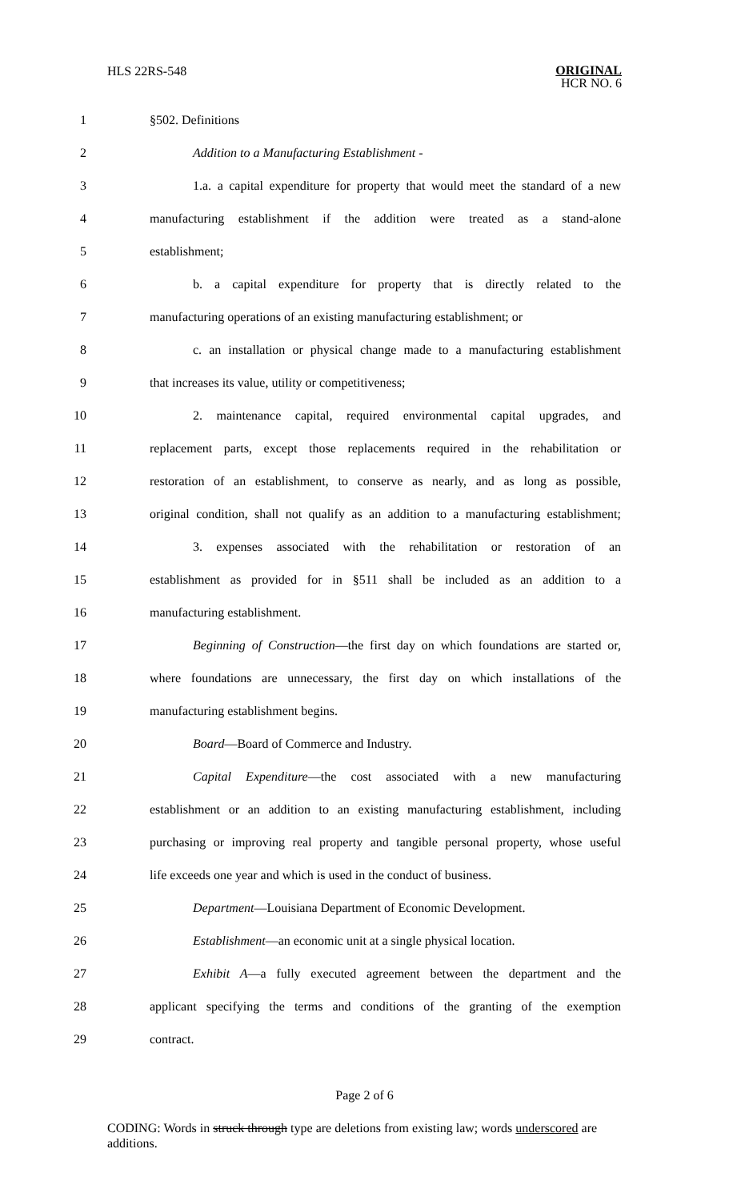HLS 22RS-548
ORIGINAL
HCR NO. 6
1 §502. Definitions
2 Addition to a Manufacturing Establishment -
3 1.a. a capital expenditure for property that would meet the standard of a new
4 manufacturing establishment if the addition were treated as a stand-alone
5 establishment;
6 b. a capital expenditure for property that is directly related to the
7 manufacturing operations of an existing manufacturing establishment; or
8 c. an installation or physical change made to a manufacturing establishment
9 that increases its value, utility or competitiveness;
10 2. maintenance capital, required environmental capital upgrades, and
11 replacement parts, except those replacements required in the rehabilitation or
12 restoration of an establishment, to conserve as nearly, and as long as possible,
13 original condition, shall not qualify as an addition to a manufacturing establishment;
14 3. expenses associated with the rehabilitation or restoration of an
15 establishment as provided for in §511 shall be included as an addition to a
16 manufacturing establishment.
17 Beginning of Construction—the first day on which foundations are started or,
18 where foundations are unnecessary, the first day on which installations of the
19 manufacturing establishment begins.
20 Board—Board of Commerce and Industry.
21 Capital Expenditure—the cost associated with a new manufacturing
22 establishment or an addition to an existing manufacturing establishment, including
23 purchasing or improving real property and tangible personal property, whose useful
24 life exceeds one year and which is used in the conduct of business.
25 Department—Louisiana Department of Economic Development.
26 Establishment—an economic unit at a single physical location.
27 Exhibit A—a fully executed agreement between the department and the
28 applicant specifying the terms and conditions of the granting of the exemption
29 contract.
Page 2 of 6
CODING: Words in struck through type are deletions from existing law; words underscored are additions.